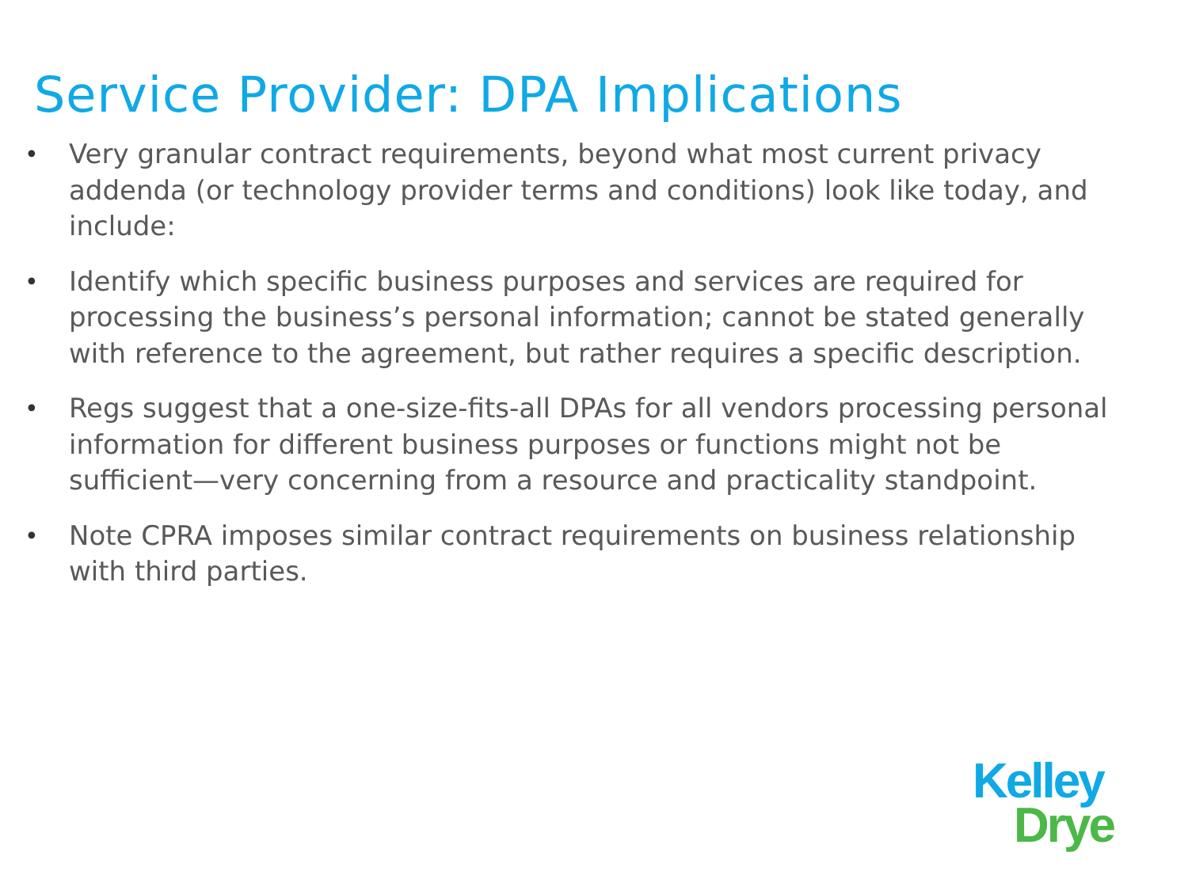Service Provider: DPA Implications
• Very granular contract requirements, beyond what most current privacy addenda (or technology provider terms and conditions) look like today, and include:
• Identify which specific business purposes and services are required for processing the business’s personal information; cannot be stated generally with reference to the agreement, but rather requires a specific description.
• Regs suggest that a one-size-fits-all DPAs for all vendors processing personal information for different business purposes or functions might not be sufficient—very concerning from a resource and practicality standpoint.
• Note CPRA imposes similar contract requirements on business relationship with third parties.
Kelley
Drye